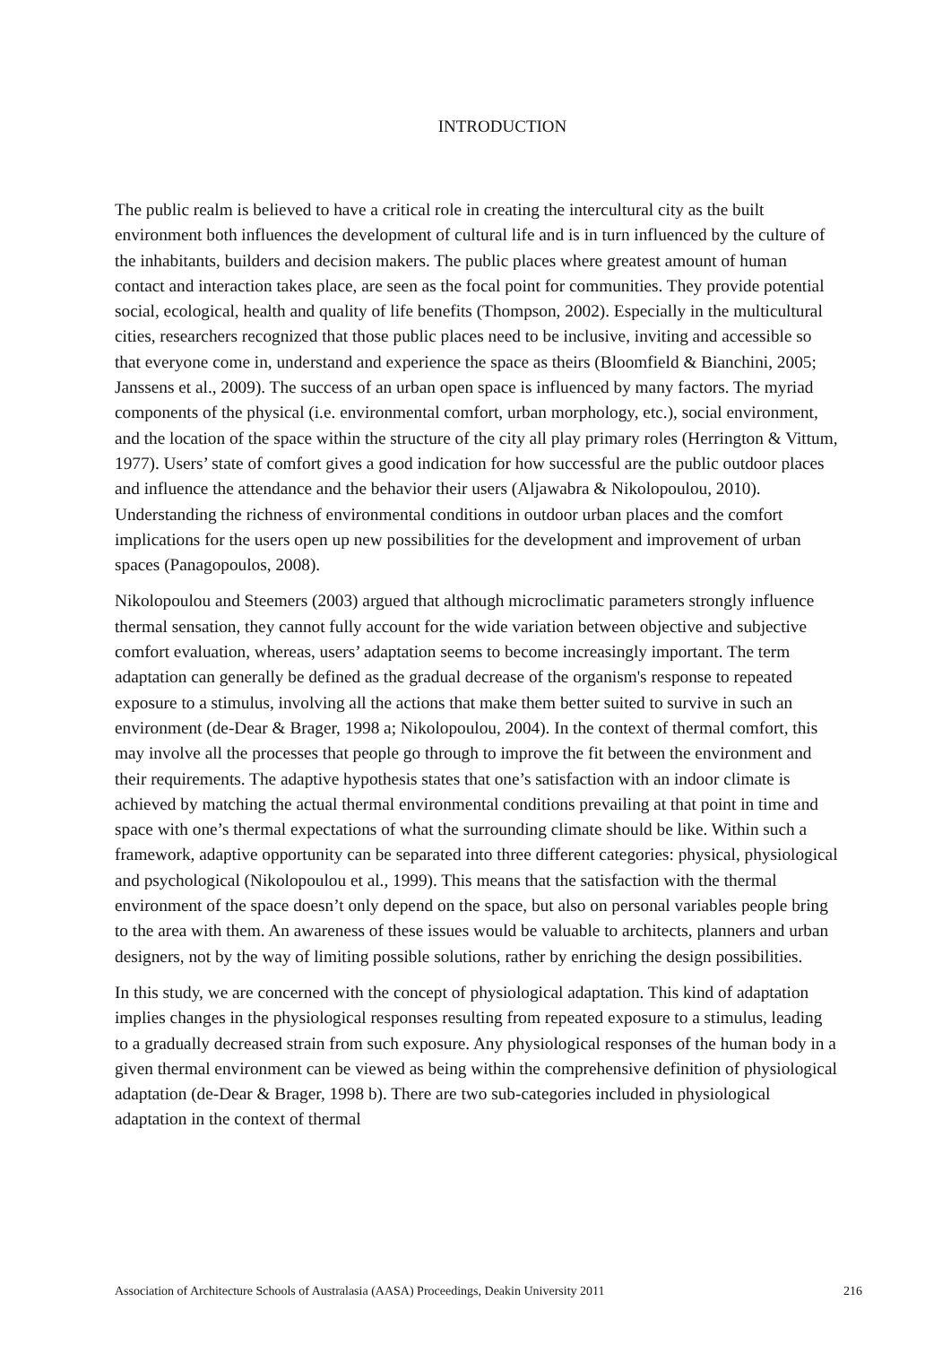INTRODUCTION
The public realm is believed to have a critical role in creating the intercultural city as the built environment both influences the development of cultural life and is in turn influenced by the culture of the inhabitants, builders and decision makers. The public places where greatest amount of human contact and interaction takes place, are seen as the focal point for communities. They provide potential social, ecological, health and quality of life benefits (Thompson, 2002). Especially in the multicultural cities, researchers recognized that those public places need to be inclusive, inviting and accessible so that everyone come in, understand and experience the space as theirs (Bloomfield & Bianchini, 2005; Janssens et al., 2009). The success of an urban open space is influenced by many factors. The myriad components of the physical (i.e. environmental comfort, urban morphology, etc.), social environment, and the location of the space within the structure of the city all play primary roles (Herrington & Vittum, 1977). Users’ state of comfort gives a good indication for how successful are the public outdoor places and influence the attendance and the behavior their users (Aljawabra & Nikolopoulou, 2010). Understanding the richness of environmental conditions in outdoor urban places and the comfort implications for the users open up new possibilities for the development and improvement of urban spaces (Panagopoulos, 2008).
Nikolopoulou and Steemers (2003) argued that although microclimatic parameters strongly influence thermal sensation, they cannot fully account for the wide variation between objective and subjective comfort evaluation, whereas, users’ adaptation seems to become increasingly important. The term adaptation can generally be defined as the gradual decrease of the organism's response to repeated exposure to a stimulus, involving all the actions that make them better suited to survive in such an environment (de-Dear & Brager, 1998 a; Nikolopoulou, 2004). In the context of thermal comfort, this may involve all the processes that people go through to improve the fit between the environment and their requirements. The adaptive hypothesis states that one’s satisfaction with an indoor climate is achieved by matching the actual thermal environmental conditions prevailing at that point in time and space with one’s thermal expectations of what the surrounding climate should be like. Within such a framework, adaptive opportunity can be separated into three different categories: physical, physiological and psychological (Nikolopoulou et al., 1999). This means that the satisfaction with the thermal environment of the space doesn’t only depend on the space, but also on personal variables people bring to the area with them. An awareness of these issues would be valuable to architects, planners and urban designers, not by the way of limiting possible solutions, rather by enriching the design possibilities.
In this study, we are concerned with the concept of physiological adaptation. This kind of adaptation implies changes in the physiological responses resulting from repeated exposure to a stimulus, leading to a gradually decreased strain from such exposure. Any physiological responses of the human body in a given thermal environment can be viewed as being within the comprehensive definition of physiological adaptation (de-Dear & Brager, 1998 b). There are two sub-categories included in physiological adaptation in the context of thermal
Association of Architecture Schools of Australasia (AASA) Proceedings, Deakin University 2011 216